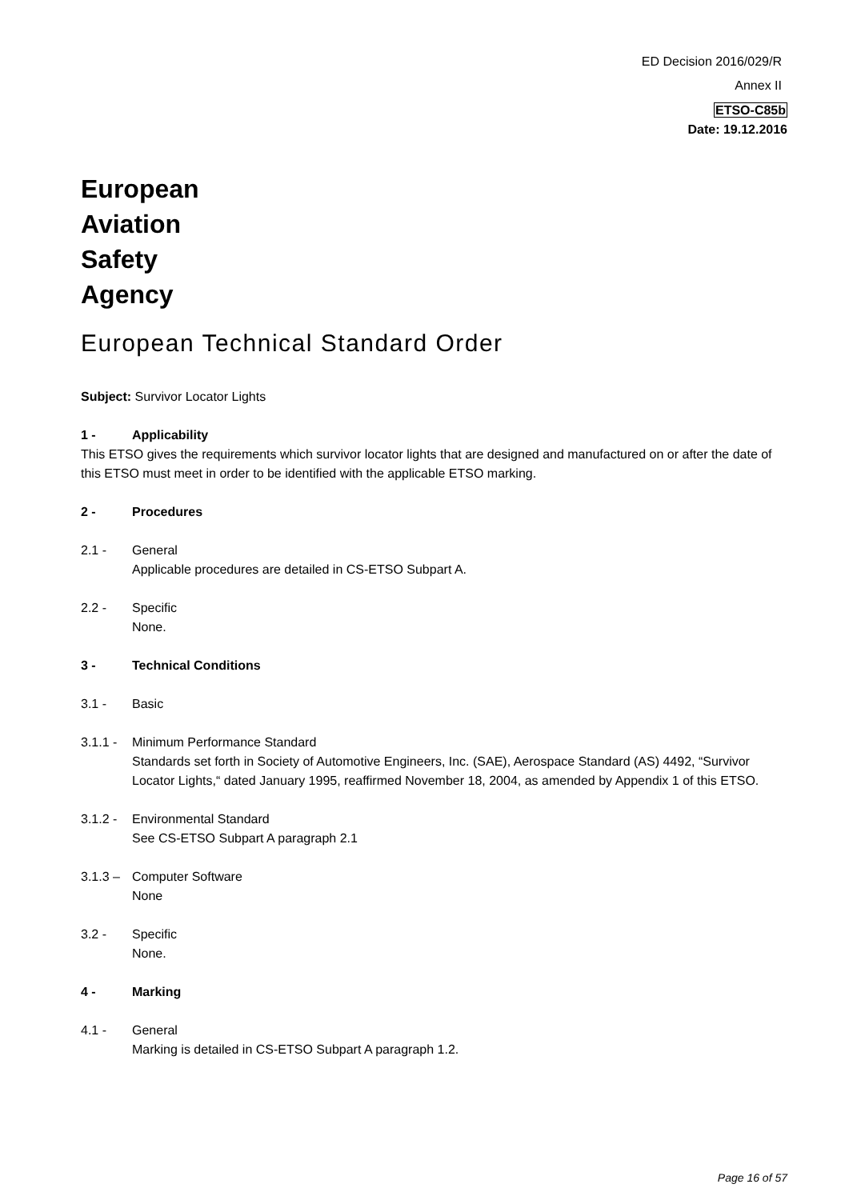ED Decision 2016/029/R
Annex II
ETSO-C85b
Date: 19.12.2016
European
Aviation
Safety
Agency
European Technical Standard Order
Subject: Survivor Locator Lights
1 - Applicability
This ETSO gives the requirements which survivor locator lights that are designed and manufactured on or after the date of this ETSO must meet in order to be identified with the applicable ETSO marking.
2 - Procedures
2.1 - General
Applicable procedures are detailed in CS-ETSO Subpart A.
2.2 - Specific
None.
3 - Technical Conditions
3.1 - Basic
3.1.1 - Minimum Performance Standard
Standards set forth in Society of Automotive Engineers, Inc. (SAE), Aerospace Standard (AS) 4492, “Survivor Locator Lights,“ dated January 1995, reaffirmed November 18, 2004, as amended by Appendix 1 of this ETSO.
3.1.2 - Environmental Standard
See CS-ETSO Subpart A paragraph 2.1
3.1.3 – Computer Software
None
3.2 - Specific
None.
4 - Marking
4.1 - General
Marking is detailed in CS-ETSO Subpart A paragraph 1.2.
Page 16 of 57